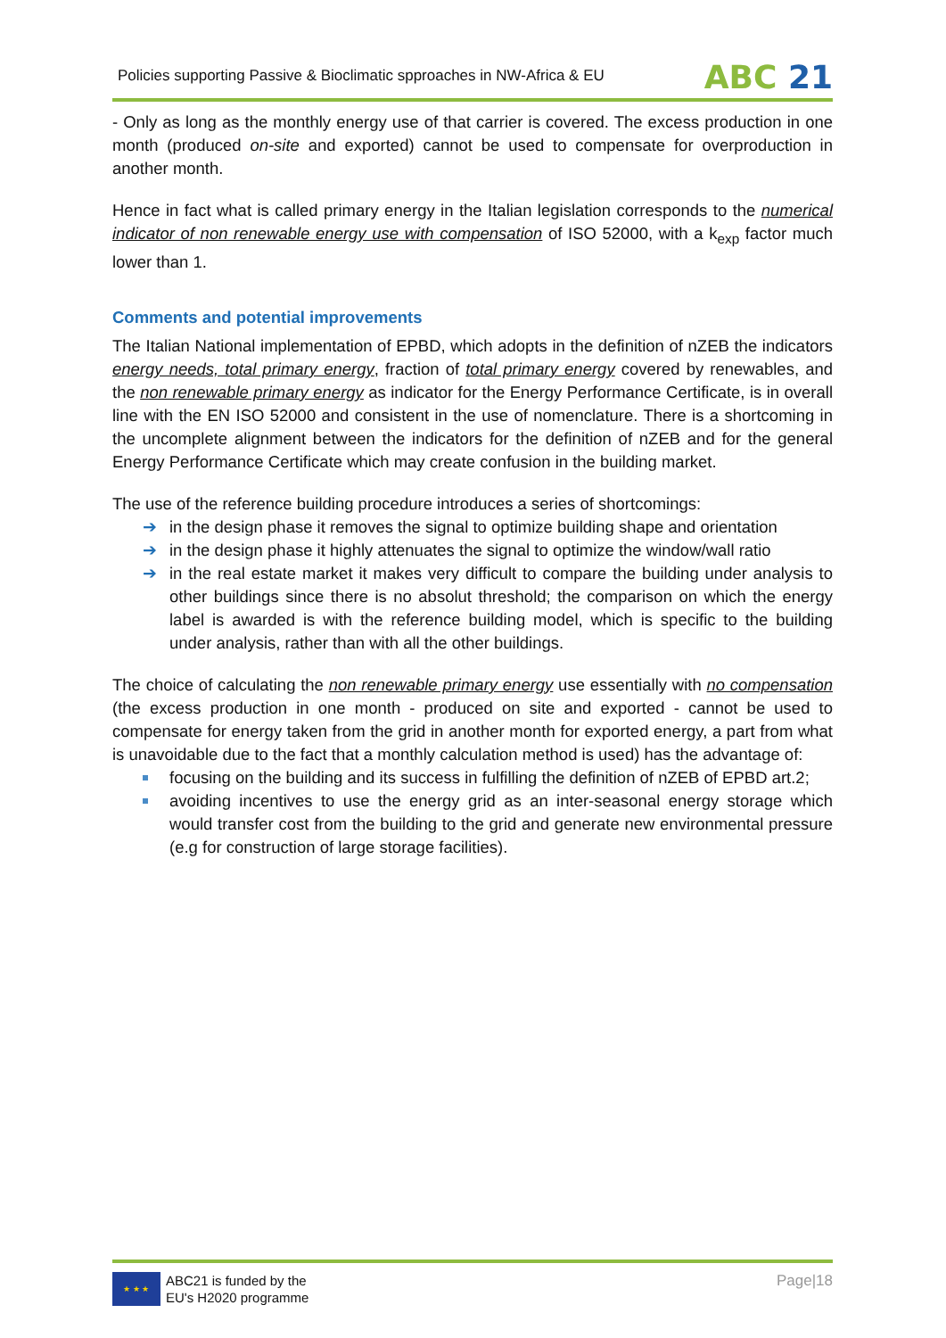Policies supporting Passive & Bioclimatic spproaches in NW-Africa & EU
ABC 21
- Only as long as the monthly energy use of that carrier is covered. The excess production in one month (produced on-site and exported) cannot be used to compensate for overproduction in another month.
Hence in fact what is called primary energy in the Italian legislation corresponds to the numerical indicator of non renewable energy use with compensation of ISO 52000, with a k<sub>exp</sub> factor much lower than 1.
Comments and potential improvements
The Italian National implementation of EPBD, which adopts in the definition of nZEB the indicators energy needs, total primary energy, fraction of total primary energy covered by renewables, and the non renewable primary energy as indicator for the Energy Performance Certificate, is in overall line with the EN ISO 52000 and consistent in the use of nomenclature. There is a shortcoming in the uncomplete alignment between the indicators for the definition of nZEB and for the general Energy Performance Certificate which may create confusion in the building market.
The use of the reference building procedure introduces a series of shortcomings:
➔ in the design phase it removes the signal to optimize building shape and orientation
➔ in the design phase it highly attenuates the signal to optimize the window/wall ratio
➔ in the real estate market it makes very difficult to compare the building under analysis to other buildings since there is no absolut threshold; the comparison on which the energy label is awarded is with the reference building model, which is specific to the building under analysis, rather than with all the other buildings.
The choice of calculating the non renewable primary energy use essentially with no compensation (the excess production in one month - produced on site and exported - cannot be used to compensate for energy taken from the grid in another month for exported energy, a part from what is unavoidable due to the fact that a monthly calculation method is used) has the advantage of:
focusing on the building and its success in fulfilling the definition of nZEB of EPBD art.2;
avoiding incentives to use the energy grid as an inter-seasonal energy storage which would transfer cost from the building to the grid and generate new environmental pressure (e.g for construction of large storage facilities).
★ ★ ★
ABC21 is funded by the
EU's H2020 programme
Page|18